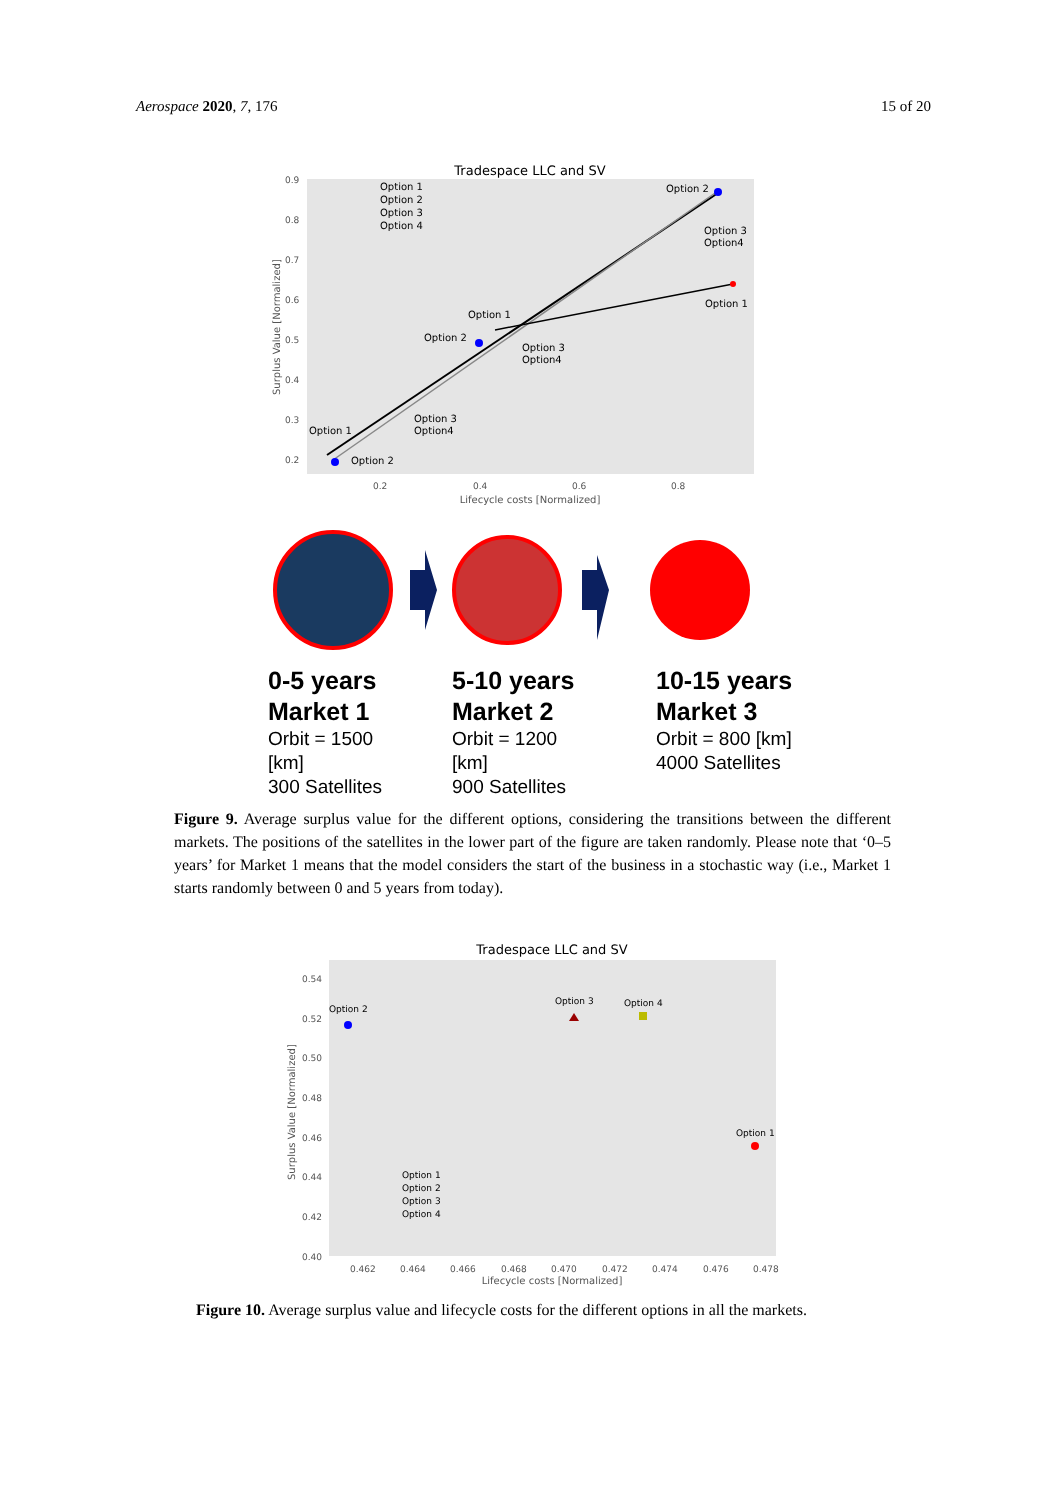Aerospace 2020, 7, 176 15 of 20
Tradespace LLC and SV
0.9
0.8
0.7
0.6
0.5
0.4
0.3
0.2
0.2
0.4
0.6
0.8
Lifecycle costs [Normalized]
Surplus Value [Normalized]
Option 2
Option 3
Option4
Option 1
Option 1
Option 2
Option 3
Option4
Option 1
Option 3
Option4
Option 2
Option 1
Option 2
Option 3
Option 4
0-5 years
Market 1
Orbit = 1500
[km]
300 Satellites
5-10 years
Market 2
Orbit = 1200
[km]
900 Satellites
10-15 years
Market 3
Orbit = 800 [km]
4000 Satellites
Figure 9. Average surplus value for the different options, considering the transitions between the different markets. The positions of the satellites in the lower part of the figure are taken randomly. Please note that ‘0–5 years’ for Market 1 means that the model considers the start of the business in a stochastic way (i.e., Market 1 starts randomly between 0 and 5 years from today).
Tradespace LLC and SV
0.54
0.52
0.50
0.48
0.46
0.44
0.42
0.40
0.462
0.464
0.466
0.468
0.470
0.472
0.474
0.476
0.478
Lifecycle costs [Normalized]
Surplus Value [Normalized]
Option 2
Option 3
Option 4
Option 1
Option 1
Option 2
Option 3
Option 4
Figure 10. Average surplus value and lifecycle costs for the different options in all the markets.